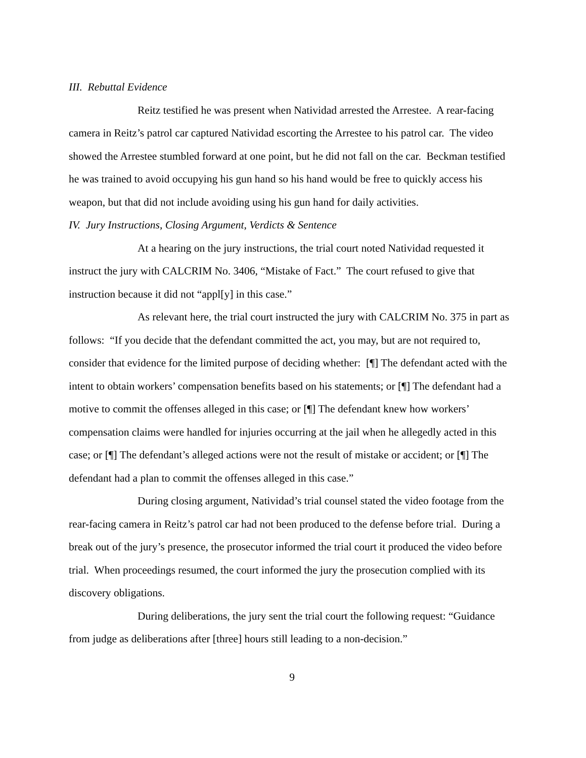III. Rebuttal Evidence
Reitz testified he was present when Natividad arrested the Arrestee. A rear-facing camera in Reitz’s patrol car captured Natividad escorting the Arrestee to his patrol car. The video showed the Arrestee stumbled forward at one point, but he did not fall on the car. Beckman testified he was trained to avoid occupying his gun hand so his hand would be free to quickly access his weapon, but that did not include avoiding using his gun hand for daily activities.
IV. Jury Instructions, Closing Argument, Verdicts & Sentence
At a hearing on the jury instructions, the trial court noted Natividad requested it instruct the jury with CALCRIM No. 3406, “Mistake of Fact.” The court refused to give that instruction because it did not “appl[y] in this case.”
As relevant here, the trial court instructed the jury with CALCRIM No. 375 in part as follows: “If you decide that the defendant committed the act, you may, but are not required to, consider that evidence for the limited purpose of deciding whether: [¶] The defendant acted with the intent to obtain workers’ compensation benefits based on his statements; or [¶] The defendant had a motive to commit the offenses alleged in this case; or [¶] The defendant knew how workers’ compensation claims were handled for injuries occurring at the jail when he allegedly acted in this case; or [¶] The defendant’s alleged actions were not the result of mistake or accident; or [¶] The defendant had a plan to commit the offenses alleged in this case.”
During closing argument, Natividad’s trial counsel stated the video footage from the rear-facing camera in Reitz’s patrol car had not been produced to the defense before trial. During a break out of the jury’s presence, the prosecutor informed the trial court it produced the video before trial. When proceedings resumed, the court informed the jury the prosecution complied with its discovery obligations.
During deliberations, the jury sent the trial court the following request: “Guidance from judge as deliberations after [three] hours still leading to a non-decision.”
9